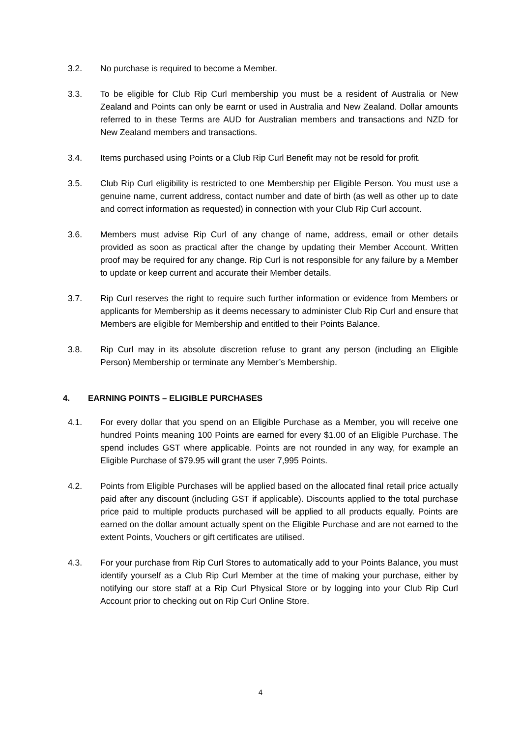3.2. No purchase is required to become a Member.
3.3. To be eligible for Club Rip Curl membership you must be a resident of Australia or New Zealand and Points can only be earnt or used in Australia and New Zealand. Dollar amounts referred to in these Terms are AUD for Australian members and transactions and NZD for New Zealand members and transactions.
3.4. Items purchased using Points or a Club Rip Curl Benefit may not be resold for profit.
3.5. Club Rip Curl eligibility is restricted to one Membership per Eligible Person. You must use a genuine name, current address, contact number and date of birth (as well as other up to date and correct information as requested) in connection with your Club Rip Curl account.
3.6. Members must advise Rip Curl of any change of name, address, email or other details provided as soon as practical after the change by updating their Member Account. Written proof may be required for any change. Rip Curl is not responsible for any failure by a Member to update or keep current and accurate their Member details.
3.7. Rip Curl reserves the right to require such further information or evidence from Members or applicants for Membership as it deems necessary to administer Club Rip Curl and ensure that Members are eligible for Membership and entitled to their Points Balance.
3.8. Rip Curl may in its absolute discretion refuse to grant any person (including an Eligible Person) Membership or terminate any Member’s Membership.
4. EARNING POINTS – ELIGIBLE PURCHASES
4.1. For every dollar that you spend on an Eligible Purchase as a Member, you will receive one hundred Points meaning 100 Points are earned for every $1.00 of an Eligible Purchase. The spend includes GST where applicable. Points are not rounded in any way, for example an Eligible Purchase of $79.95 will grant the user 7,995 Points.
4.2. Points from Eligible Purchases will be applied based on the allocated final retail price actually paid after any discount (including GST if applicable). Discounts applied to the total purchase price paid to multiple products purchased will be applied to all products equally. Points are earned on the dollar amount actually spent on the Eligible Purchase and are not earned to the extent Points, Vouchers or gift certificates are utilised.
4.3. For your purchase from Rip Curl Stores to automatically add to your Points Balance, you must identify yourself as a Club Rip Curl Member at the time of making your purchase, either by notifying our store staff at a Rip Curl Physical Store or by logging into your Club Rip Curl Account prior to checking out on Rip Curl Online Store.
4